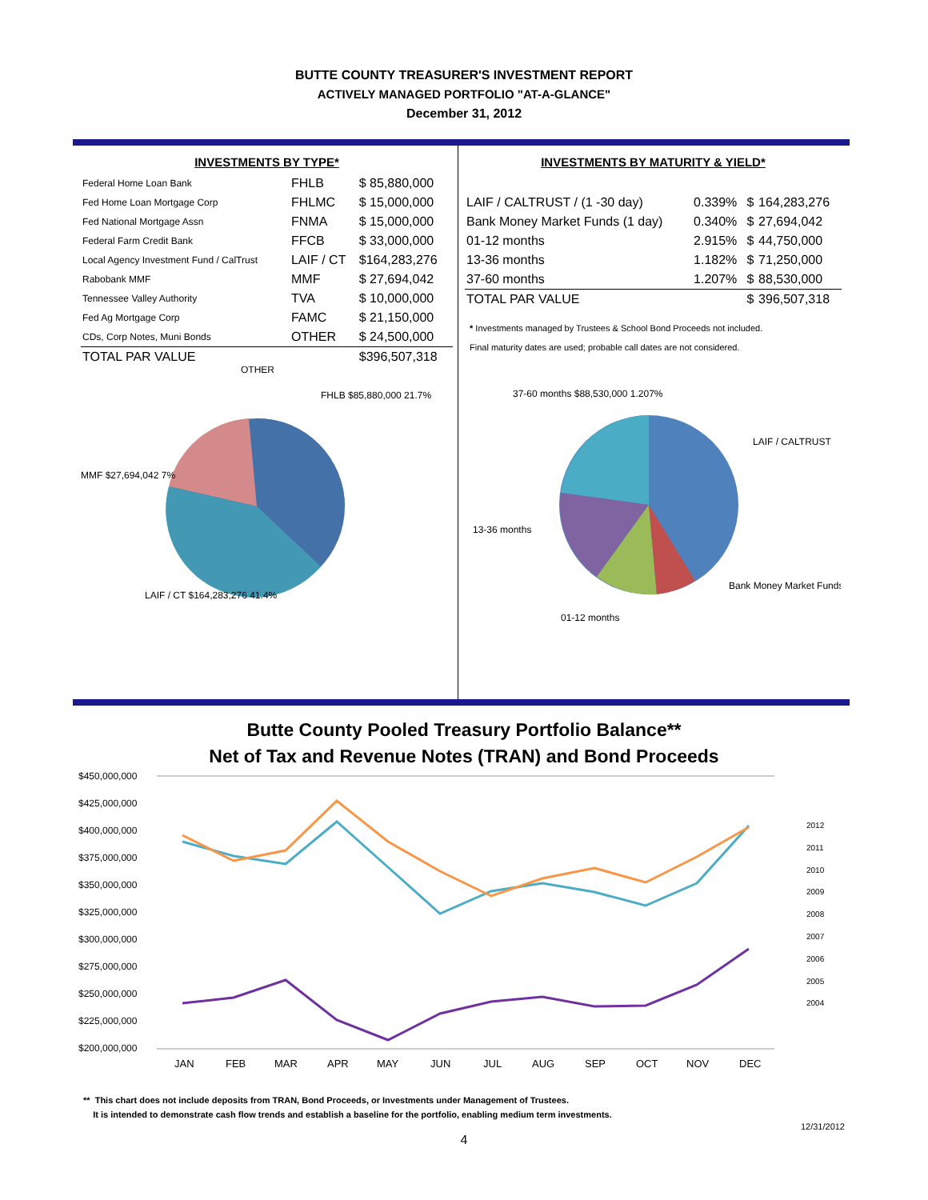BUTTE COUNTY TREASURER'S INVESTMENT REPORT
ACTIVELY MANAGED PORTFOLIO "AT-A-GLANCE"
December 31, 2012
INVESTMENTS BY TYPE*
| Federal Home Loan Bank | FHLB | $ 85,880,000 |
| Fed Home Loan Mortgage Corp | FHLMC | $ 15,000,000 |
| Fed National Mortgage Assn | FNMA | $ 15,000,000 |
| Federal Farm Credit Bank | FFCB | $ 33,000,000 |
| Local Agency Investment Fund / CalTrust | LAIF / CT | $164,283,276 |
| Rabobank MMF | MMF | $ 27,694,042 |
| Tennessee Valley Authority | TVA | $ 10,000,000 |
| Fed Ag Mortgage Corp | FAMC | $ 21,150,000 |
| CDs, Corp Notes, Muni Bonds | OTHER | $ 24,500,000 |
| TOTAL PAR VALUE | | $396,507,318 |
OTHER
FHLB $85,880,000 21.7%
LAIF / CT $164,283,276 41.4%
MMF $27,694,042 7%
INVESTMENTS BY MATURITY & YIELD*
| LAIF / CALTRUST / (1 -30 day) | 0.339% | $ | 164,283,276 |
| Bank Money Market Funds (1 day) | 0.340% | $ | 27,694,042 |
| 01-12 months | 2.915% | $ | 44,750,000 |
| 13-36 months | 1.182% | $ | 71,250,000 |
| 37-60 months | 1.207% | $ | 88,530,000 |
| TOTAL PAR VALUE | | $ | 396,507,318 |
* Investments managed by Trustees & School Bond Proceeds not included.
Final maturity dates are used; probable call dates are not considered.
37-60 months $88,530,000 1.207%
LAIF / CALTRUST
13-36 months
01-12 months
Bank Money Market Funds
Butte County Pooled Treasury Portfolio Balance**
Net of Tax and Revenue Notes (TRAN) and Bond Proceeds
$450,000,000
$425,000,000
$400,000,000
$375,000,000
$350,000,000
$325,000,000
$300,000,000
$275,000,000
$250,000,000
$225,000,000
$200,000,000
2012
2011
2010
2009
2008
2007
2006
2005
2004
JAN
FEB
MAR
APR
MAY
JUN
JUL
AUG
SEP
OCT
NOV
DEC
** This chart does not include deposits from TRAN, Bond Proceeds, or Investments under Management of Trustees.
It is intended to demonstrate cash flow trends and establish a baseline for the portfolio, enabling medium term investments.
4
12/31/2012